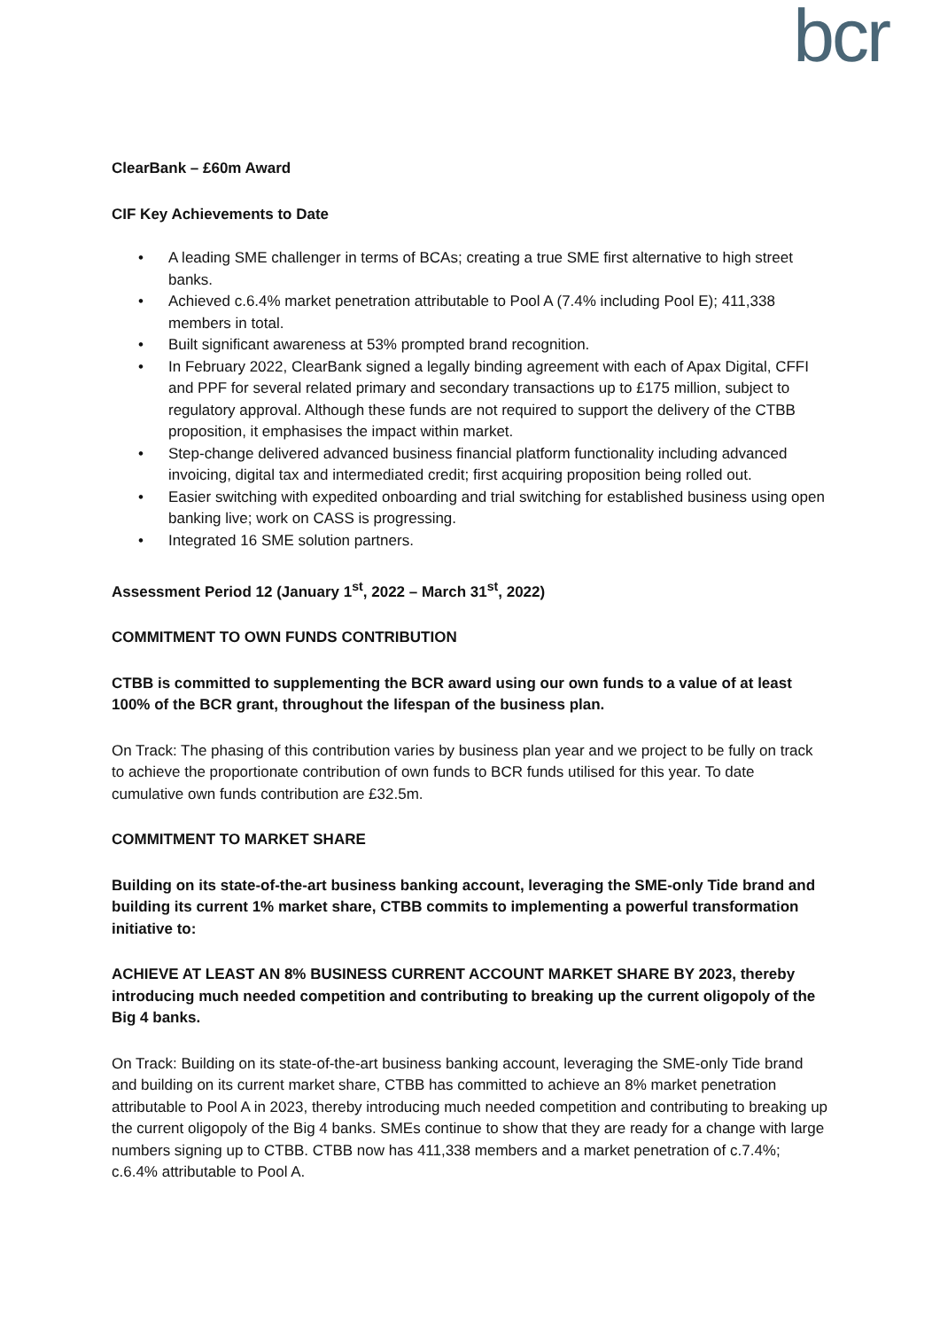bcr
ClearBank – £60m Award
CIF Key Achievements to Date
• A leading SME challenger in terms of BCAs; creating a true SME first alternative to high street banks.
• Achieved c.6.4% market penetration attributable to Pool A (7.4% including Pool E); 411,338 members in total.
• Built significant awareness at 53% prompted brand recognition.
• In February 2022, ClearBank signed a legally binding agreement with each of Apax Digital, CFFI and PPF for several related primary and secondary transactions up to £175 million, subject to regulatory approval. Although these funds are not required to support the delivery of the CTBB proposition, it emphasises the impact within market.
• Step-change delivered advanced business financial platform functionality including advanced invoicing, digital tax and intermediated credit; first acquiring proposition being rolled out.
• Easier switching with expedited onboarding and trial switching for established business using open banking live; work on CASS is progressing.
• Integrated 16 SME solution partners.
Assessment Period 12 (January 1<sup>st</sup>, 2022 – March 31<sup>st</sup>, 2022)
COMMITMENT TO OWN FUNDS CONTRIBUTION
CTBB is committed to supplementing the BCR award using our own funds to a value of at least 100% of the BCR grant, throughout the lifespan of the business plan.
On Track: The phasing of this contribution varies by business plan year and we project to be fully on track to achieve the proportionate contribution of own funds to BCR funds utilised for this year. To date cumulative own funds contribution are £32.5m.
COMMITMENT TO MARKET SHARE
Building on its state-of-the-art business banking account, leveraging the SME-only Tide brand and building its current 1% market share, CTBB commits to implementing a powerful transformation initiative to:
ACHIEVE AT LEAST AN 8% BUSINESS CURRENT ACCOUNT MARKET SHARE BY 2023, thereby introducing much needed competition and contributing to breaking up the current oligopoly of the Big 4 banks.
On Track: Building on its state-of-the-art business banking account, leveraging the SME-only Tide brand and building on its current market share, CTBB has committed to achieve an 8% market penetration attributable to Pool A in 2023, thereby introducing much needed competition and contributing to breaking up the current oligopoly of the Big 4 banks. SMEs continue to show that they are ready for a change with large numbers signing up to CTBB. CTBB now has 411,338 members and a market penetration of c.7.4%; c.6.4% attributable to Pool A.